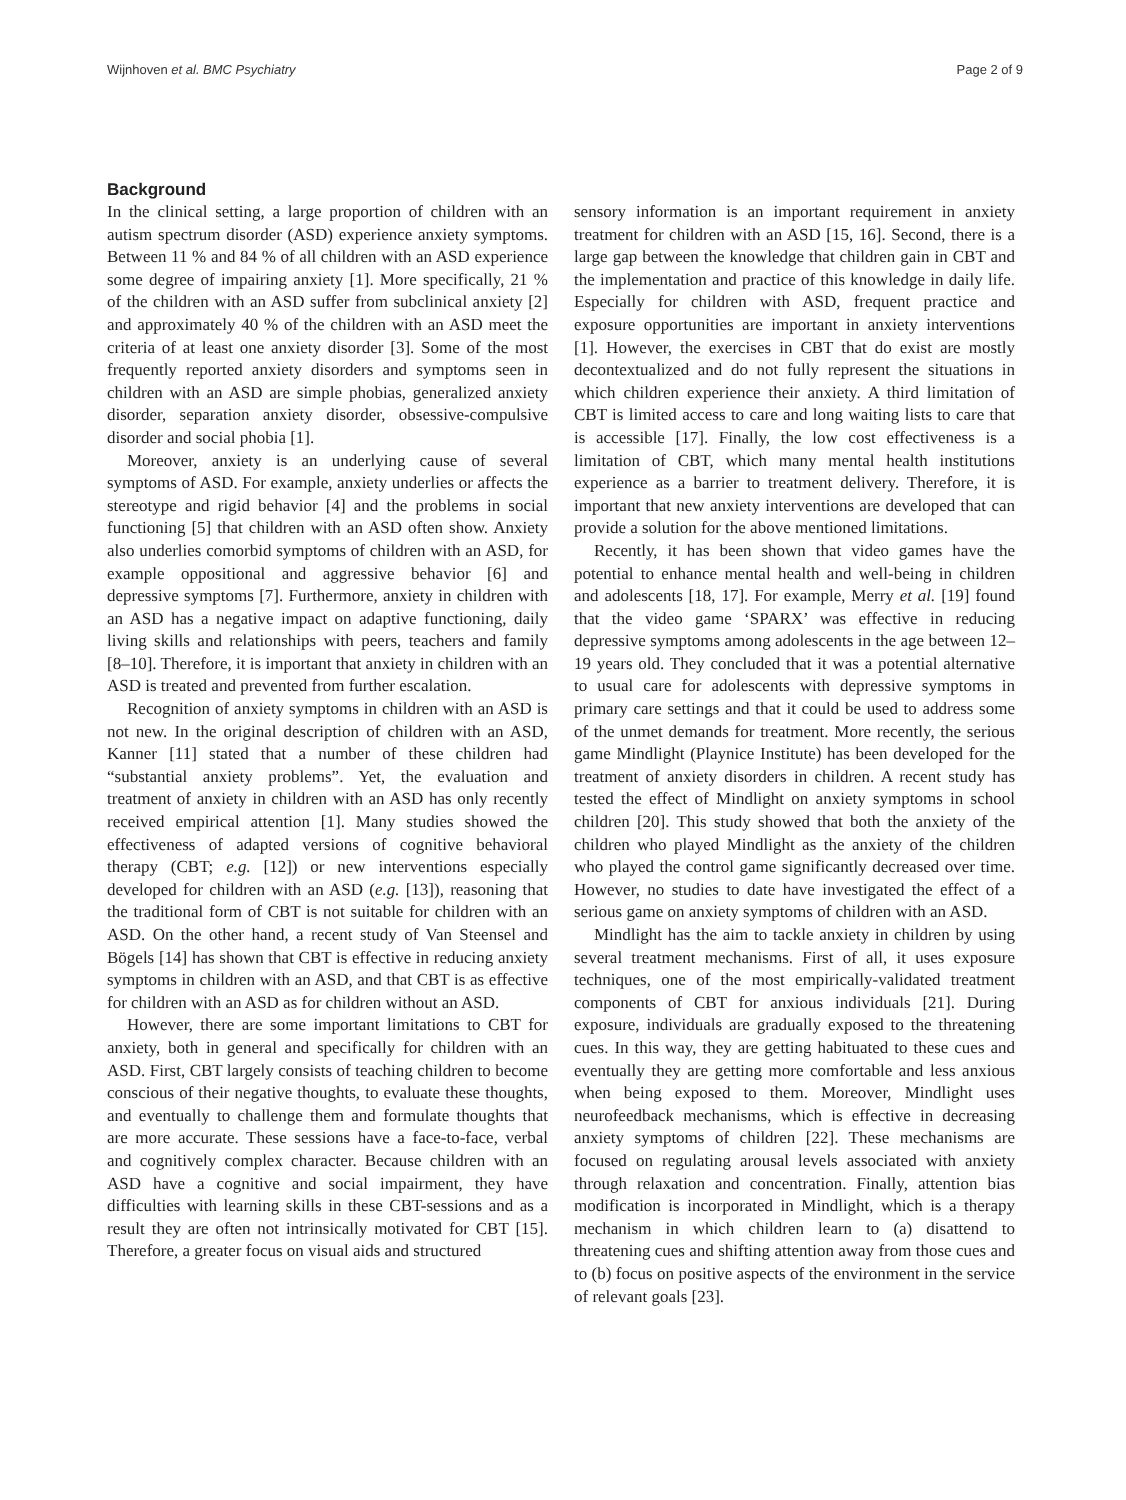Wijnhoven et al. BMC Psychiatry Page 2 of 9
Background
In the clinical setting, a large proportion of children with an autism spectrum disorder (ASD) experience anxiety symptoms. Between 11 % and 84 % of all children with an ASD experience some degree of impairing anxiety [1]. More specifically, 21 % of the children with an ASD suffer from subclinical anxiety [2] and approximately 40 % of the children with an ASD meet the criteria of at least one anxiety disorder [3]. Some of the most frequently reported anxiety disorders and symptoms seen in children with an ASD are simple phobias, generalized anxiety disorder, separation anxiety disorder, obsessive-compulsive disorder and social phobia [1].
Moreover, anxiety is an underlying cause of several symptoms of ASD. For example, anxiety underlies or affects the stereotype and rigid behavior [4] and the problems in social functioning [5] that children with an ASD often show. Anxiety also underlies comorbid symptoms of children with an ASD, for example oppositional and aggressive behavior [6] and depressive symptoms [7]. Furthermore, anxiety in children with an ASD has a negative impact on adaptive functioning, daily living skills and relationships with peers, teachers and family [8–10]. Therefore, it is important that anxiety in children with an ASD is treated and prevented from further escalation.
Recognition of anxiety symptoms in children with an ASD is not new. In the original description of children with an ASD, Kanner [11] stated that a number of these children had “substantial anxiety problems”. Yet, the evaluation and treatment of anxiety in children with an ASD has only recently received empirical attention [1]. Many studies showed the effectiveness of adapted versions of cognitive behavioral therapy (CBT; e.g. [12]) or new interventions especially developed for children with an ASD (e.g. [13]), reasoning that the traditional form of CBT is not suitable for children with an ASD. On the other hand, a recent study of Van Steensel and Bögels [14] has shown that CBT is effective in reducing anxiety symptoms in children with an ASD, and that CBT is as effective for children with an ASD as for children without an ASD.
However, there are some important limitations to CBT for anxiety, both in general and specifically for children with an ASD. First, CBT largely consists of teaching children to become conscious of their negative thoughts, to evaluate these thoughts, and eventually to challenge them and formulate thoughts that are more accurate. These sessions have a face-to-face, verbal and cognitively complex character. Because children with an ASD have a cognitive and social impairment, they have difficulties with learning skills in these CBT-sessions and as a result they are often not intrinsically motivated for CBT [15]. Therefore, a greater focus on visual aids and structured
sensory information is an important requirement in anxiety treatment for children with an ASD [15, 16]. Second, there is a large gap between the knowledge that children gain in CBT and the implementation and practice of this knowledge in daily life. Especially for children with ASD, frequent practice and exposure opportunities are important in anxiety interventions [1]. However, the exercises in CBT that do exist are mostly decontextualized and do not fully represent the situations in which children experience their anxiety. A third limitation of CBT is limited access to care and long waiting lists to care that is accessible [17]. Finally, the low cost effectiveness is a limitation of CBT, which many mental health institutions experience as a barrier to treatment delivery. Therefore, it is important that new anxiety interventions are developed that can provide a solution for the above mentioned limitations.
Recently, it has been shown that video games have the potential to enhance mental health and well-being in children and adolescents [18, 17]. For example, Merry et al. [19] found that the video game ‘SPARX’ was effective in reducing depressive symptoms among adolescents in the age between 12–19 years old. They concluded that it was a potential alternative to usual care for adolescents with depressive symptoms in primary care settings and that it could be used to address some of the unmet demands for treatment. More recently, the serious game Mindlight (Playnice Institute) has been developed for the treatment of anxiety disorders in children. A recent study has tested the effect of Mindlight on anxiety symptoms in school children [20]. This study showed that both the anxiety of the children who played Mindlight as the anxiety of the children who played the control game significantly decreased over time. However, no studies to date have investigated the effect of a serious game on anxiety symptoms of children with an ASD.
Mindlight has the aim to tackle anxiety in children by using several treatment mechanisms. First of all, it uses exposure techniques, one of the most empirically-validated treatment components of CBT for anxious individuals [21]. During exposure, individuals are gradually exposed to the threatening cues. In this way, they are getting habituated to these cues and eventually they are getting more comfortable and less anxious when being exposed to them. Moreover, Mindlight uses neurofeedback mechanisms, which is effective in decreasing anxiety symptoms of children [22]. These mechanisms are focused on regulating arousal levels associated with anxiety through relaxation and concentration. Finally, attention bias modification is incorporated in Mindlight, which is a therapy mechanism in which children learn to (a) disattend to threatening cues and shifting attention away from those cues and to (b) focus on positive aspects of the environment in the service of relevant goals [23].